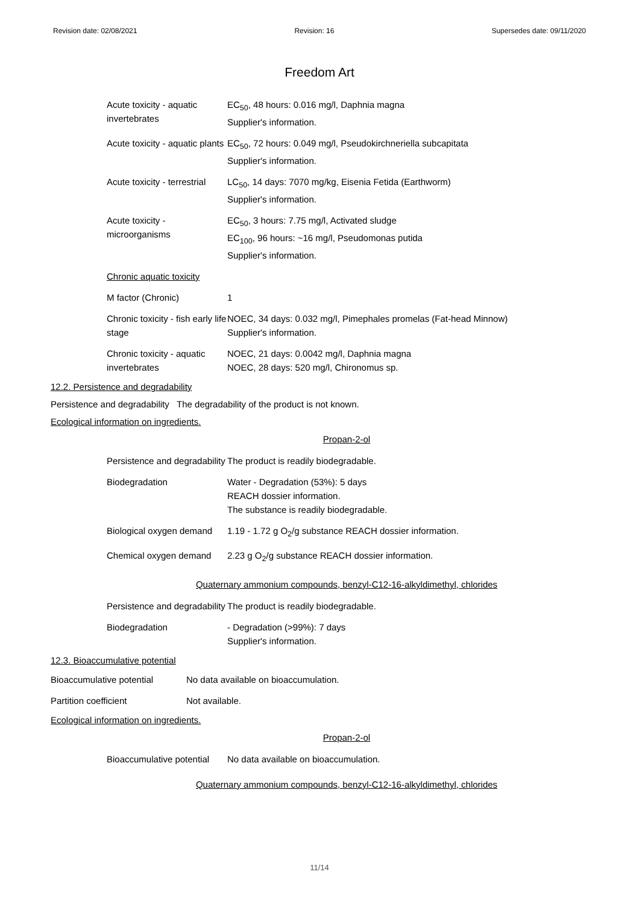Revision date: 02/08/2021 Revision: 16 Supersedes date: 09/11/2020
Freedom Art
| Acute toxicity - aquatic invertebrates | EC<sub>50</sub>, 48 hours: 0.016 mg/l, Daphnia magna Supplier's information. |
| Acute toxicity - aquatic plants | EC<sub>50</sub>, 72 hours: 0.049 mg/l, Pseudokirchneriella subcapitata Supplier's information. |
| Acute toxicity - terrestrial | LC<sub>50</sub>, 14 days: 7070 mg/kg, Eisenia Fetida (Earthworm) Supplier's information. |
| Acute toxicity - microorganisms | EC<sub>50</sub>, 3 hours: 7.75 mg/l, Activated sludge EC<sub>100</sub>, 96 hours: ~16 mg/l, Pseudomonas putida Supplier's information. |
| Chronic aquatic toxicity | |
| M factor (Chronic) | 1 |
| Chronic toxicity - fish early life stage | NOEC, 34 days: 0.032 mg/l, Pimephales promelas (Fat-head Minnow) Supplier's information. |
| Chronic toxicity - aquatic invertebrates | NOEC, 21 days: 0.0042 mg/l, Daphnia magna NOEC, 28 days: 520 mg/l, Chironomus sp. |
12.2. Persistence and degradability
Persistence and degradability The degradability of the product is not known.
Ecological information on ingredients.
Propan-2-ol
| Persistence and degradability | The product is readily biodegradable. |
| Biodegradation | Water - Degradation (53%): 5 days REACH dossier information. The substance is readily biodegradable. |
| Biological oxygen demand | 1.19 - 1.72 g O<sub>2</sub>/g substance REACH dossier information. |
| Chemical oxygen demand | 2.23 g O<sub>2</sub>/g substance REACH dossier information. |
Quaternary ammonium compounds, benzyl-C12-16-alkyldimethyl, chlorides
| Persistence and degradability | The product is readily biodegradable. |
| Biodegradation | - Degradation (>99%): 7 days Supplier's information. |
12.3. Bioaccumulative potential
| Bioaccumulative potential | No data available on bioaccumulation. |
| Partition coefficient | Not available. |
Ecological information on ingredients.
Propan-2-ol
| Bioaccumulative potential | No data available on bioaccumulation. |
Quaternary ammonium compounds, benzyl-C12-16-alkyldimethyl, chlorides
11/14